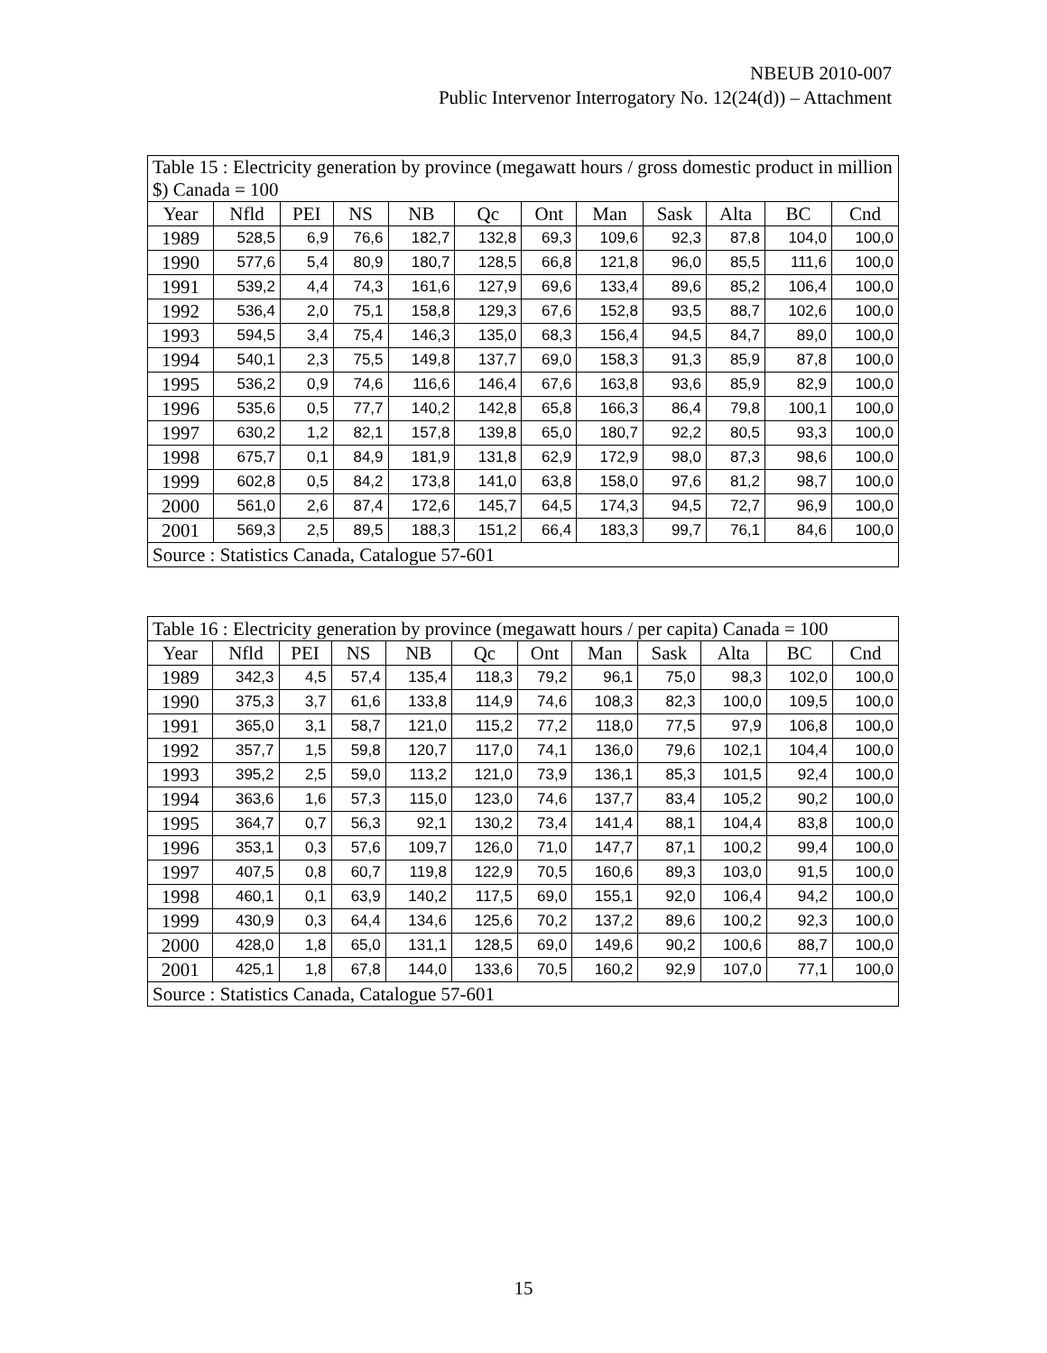NBEUB 2010-007
Public Intervenor Interrogatory No. 12(24(d)) – Attachment
| Table 15 : Electricity generation by province (megawatt hours / gross domestic product in million $) Canada = 100 | | | | | | | | | | | |
| Year | Nfld | PEI | NS | NB | Qc | Ont | Man | Sask | Alta | BC | Cnd |
| 1989 | 528,5 | 6,9 | 76,6 | 182,7 | 132,8 | 69,3 | 109,6 | 92,3 | 87,8 | 104,0 | 100,0 |
| 1990 | 577,6 | 5,4 | 80,9 | 180,7 | 128,5 | 66,8 | 121,8 | 96,0 | 85,5 | 111,6 | 100,0 |
| 1991 | 539,2 | 4,4 | 74,3 | 161,6 | 127,9 | 69,6 | 133,4 | 89,6 | 85,2 | 106,4 | 100,0 |
| 1992 | 536,4 | 2,0 | 75,1 | 158,8 | 129,3 | 67,6 | 152,8 | 93,5 | 88,7 | 102,6 | 100,0 |
| 1993 | 594,5 | 3,4 | 75,4 | 146,3 | 135,0 | 68,3 | 156,4 | 94,5 | 84,7 | 89,0 | 100,0 |
| 1994 | 540,1 | 2,3 | 75,5 | 149,8 | 137,7 | 69,0 | 158,3 | 91,3 | 85,9 | 87,8 | 100,0 |
| 1995 | 536,2 | 0,9 | 74,6 | 116,6 | 146,4 | 67,6 | 163,8 | 93,6 | 85,9 | 82,9 | 100,0 |
| 1996 | 535,6 | 0,5 | 77,7 | 140,2 | 142,8 | 65,8 | 166,3 | 86,4 | 79,8 | 100,1 | 100,0 |
| 1997 | 630,2 | 1,2 | 82,1 | 157,8 | 139,8 | 65,0 | 180,7 | 92,2 | 80,5 | 93,3 | 100,0 |
| 1998 | 675,7 | 0,1 | 84,9 | 181,9 | 131,8 | 62,9 | 172,9 | 98,0 | 87,3 | 98,6 | 100,0 |
| 1999 | 602,8 | 0,5 | 84,2 | 173,8 | 141,0 | 63,8 | 158,0 | 97,6 | 81,2 | 98,7 | 100,0 |
| 2000 | 561,0 | 2,6 | 87,4 | 172,6 | 145,7 | 64,5 | 174,3 | 94,5 | 72,7 | 96,9 | 100,0 |
| 2001 | 569,3 | 2,5 | 89,5 | 188,3 | 151,2 | 66,4 | 183,3 | 99,7 | 76,1 | 84,6 | 100,0 |
| Source : Statistics Canada, Catalogue 57-601 | | | | | | | | | | | |
| Table 16 : Electricity generation by province (megawatt hours / per capita) Canada = 100 | | | | | | | | | | | |
| Year | Nfld | PEI | NS | NB | Qc | Ont | Man | Sask | Alta | BC | Cnd |
| 1989 | 342,3 | 4,5 | 57,4 | 135,4 | 118,3 | 79,2 | 96,1 | 75,0 | 98,3 | 102,0 | 100,0 |
| 1990 | 375,3 | 3,7 | 61,6 | 133,8 | 114,9 | 74,6 | 108,3 | 82,3 | 100,0 | 109,5 | 100,0 |
| 1991 | 365,0 | 3,1 | 58,7 | 121,0 | 115,2 | 77,2 | 118,0 | 77,5 | 97,9 | 106,8 | 100,0 |
| 1992 | 357,7 | 1,5 | 59,8 | 120,7 | 117,0 | 74,1 | 136,0 | 79,6 | 102,1 | 104,4 | 100,0 |
| 1993 | 395,2 | 2,5 | 59,0 | 113,2 | 121,0 | 73,9 | 136,1 | 85,3 | 101,5 | 92,4 | 100,0 |
| 1994 | 363,6 | 1,6 | 57,3 | 115,0 | 123,0 | 74,6 | 137,7 | 83,4 | 105,2 | 90,2 | 100,0 |
| 1995 | 364,7 | 0,7 | 56,3 | 92,1 | 130,2 | 73,4 | 141,4 | 88,1 | 104,4 | 83,8 | 100,0 |
| 1996 | 353,1 | 0,3 | 57,6 | 109,7 | 126,0 | 71,0 | 147,7 | 87,1 | 100,2 | 99,4 | 100,0 |
| 1997 | 407,5 | 0,8 | 60,7 | 119,8 | 122,9 | 70,5 | 160,6 | 89,3 | 103,0 | 91,5 | 100,0 |
| 1998 | 460,1 | 0,1 | 63,9 | 140,2 | 117,5 | 69,0 | 155,1 | 92,0 | 106,4 | 94,2 | 100,0 |
| 1999 | 430,9 | 0,3 | 64,4 | 134,6 | 125,6 | 70,2 | 137,2 | 89,6 | 100,2 | 92,3 | 100,0 |
| 2000 | 428,0 | 1,8 | 65,0 | 131,1 | 128,5 | 69,0 | 149,6 | 90,2 | 100,6 | 88,7 | 100,0 |
| 2001 | 425,1 | 1,8 | 67,8 | 144,0 | 133,6 | 70,5 | 160,2 | 92,9 | 107,0 | 77,1 | 100,0 |
| Source : Statistics Canada, Catalogue 57-601 | | | | | | | | | | | |
15